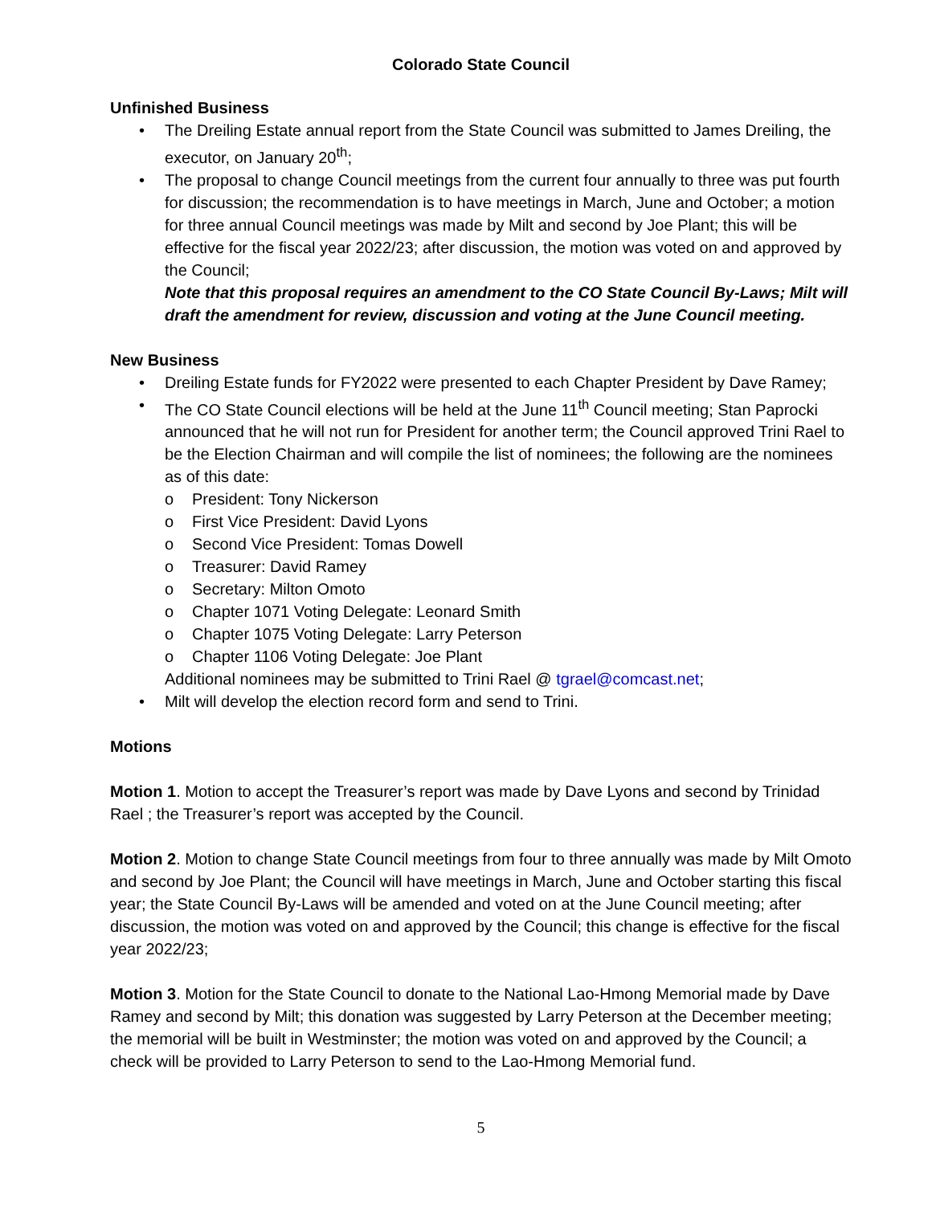Colorado State Council
Unfinished Business
• The Dreiling Estate annual report from the State Council was submitted to James Dreiling, the executor, on January 20<sup>th</sup>;
• The proposal to change Council meetings from the current four annually to three was put fourth for discussion; the recommendation is to have meetings in March, June and October; a motion for three annual Council meetings was made by Milt and second by Joe Plant; this will be effective for the fiscal year 2022/23; after discussion, the motion was voted on and approved by the Council;
Note that this proposal requires an amendment to the CO State Council By-Laws; Milt will draft the amendment for review, discussion and voting at the June Council meeting.
New Business
• Dreiling Estate funds for FY2022 were presented to each Chapter President by Dave Ramey;
• The CO State Council elections will be held at the June 11<sup>th</sup> Council meeting; Stan Paprocki announced that he will not run for President for another term; the Council approved Trini Rael to be the Election Chairman and will compile the list of nominees; the following are the nominees as of this date:
o President: Tony Nickerson
o First Vice President: David Lyons
o Second Vice President: Tomas Dowell
o Treasurer: David Ramey
o Secretary: Milton Omoto
o Chapter 1071 Voting Delegate: Leonard Smith
o Chapter 1075 Voting Delegate: Larry Peterson
o Chapter 1106 Voting Delegate: Joe Plant
Additional nominees may be submitted to Trini Rael @ tgrael@comcast.net;
• Milt will develop the election record form and send to Trini.
Motions
Motion 1. Motion to accept the Treasurer’s report was made by Dave Lyons and second by Trinidad Rael ; the Treasurer’s report was accepted by the Council.
Motion 2. Motion to change State Council meetings from four to three annually was made by Milt Omoto and second by Joe Plant; the Council will have meetings in March, June and October starting this fiscal year; the State Council By-Laws will be amended and voted on at the June Council meeting; after discussion, the motion was voted on and approved by the Council; this change is effective for the fiscal year 2022/23;
Motion 3. Motion for the State Council to donate to the National Lao-Hmong Memorial made by Dave Ramey and second by Milt; this donation was suggested by Larry Peterson at the December meeting; the memorial will be built in Westminster; the motion was voted on and approved by the Council; a check will be provided to Larry Peterson to send to the Lao-Hmong Memorial fund.
5